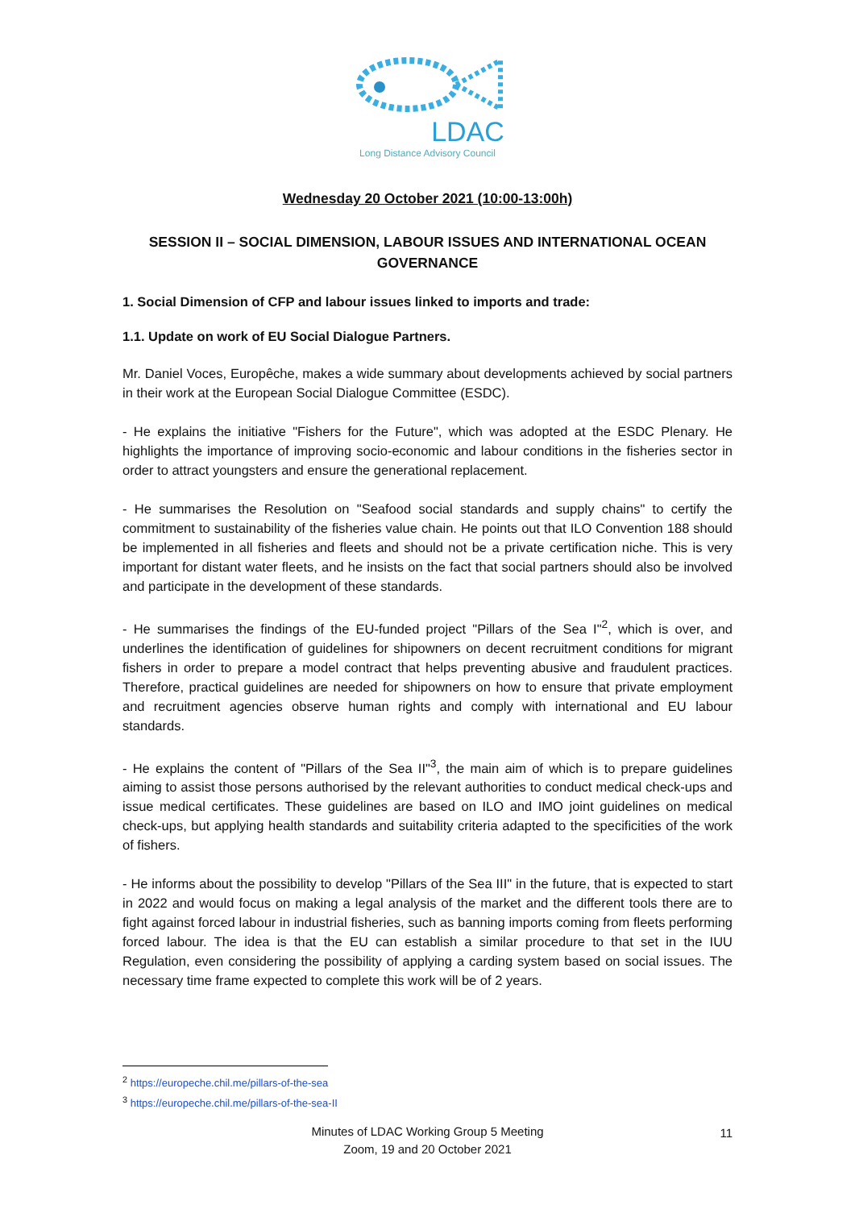LDAC
Long Distance Advisory Council
Wednesday 20 October 2021 (10:00-13:00h)
SESSION II – SOCIAL DIMENSION, LABOUR ISSUES AND INTERNATIONAL OCEAN GOVERNANCE
1. Social Dimension of CFP and labour issues linked to imports and trade:
1.1. Update on work of EU Social Dialogue Partners.
Mr. Daniel Voces, Europêche, makes a wide summary about developments achieved by social partners in their work at the European Social Dialogue Committee (ESDC).
- He explains the initiative "Fishers for the Future", which was adopted at the ESDC Plenary. He highlights the importance of improving socio-economic and labour conditions in the fisheries sector in order to attract youngsters and ensure the generational replacement.
- He summarises the Resolution on "Seafood social standards and supply chains" to certify the commitment to sustainability of the fisheries value chain. He points out that ILO Convention 188 should be implemented in all fisheries and fleets and should not be a private certification niche. This is very important for distant water fleets, and he insists on the fact that social partners should also be involved and participate in the development of these standards.
- He summarises the findings of the EU-funded project "Pillars of the Sea I"<sup>2</sup>, which is over, and underlines the identification of guidelines for shipowners on decent recruitment conditions for migrant fishers in order to prepare a model contract that helps preventing abusive and fraudulent practices. Therefore, practical guidelines are needed for shipowners on how to ensure that private employment and recruitment agencies observe human rights and comply with international and EU labour standards.
- He explains the content of "Pillars of the Sea II"<sup>3</sup>, the main aim of which is to prepare guidelines aiming to assist those persons authorised by the relevant authorities to conduct medical check-ups and issue medical certificates. These guidelines are based on ILO and IMO joint guidelines on medical check-ups, but applying health standards and suitability criteria adapted to the specificities of the work of fishers.
- He informs about the possibility to develop "Pillars of the Sea III" in the future, that is expected to start in 2022 and would focus on making a legal analysis of the market and the different tools there are to fight against forced labour in industrial fisheries, such as banning imports coming from fleets performing forced labour. The idea is that the EU can establish a similar procedure to that set in the IUU Regulation, even considering the possibility of applying a carding system based on social issues. The necessary time frame expected to complete this work will be of 2 years.
<sup>2</sup> https://europeche.chil.me/pillars-of-the-sea
<sup>3</sup> https://europeche.chil.me/pillars-of-the-sea-II
Minutes of LDAC Working Group 5 Meeting
Zoom, 19 and 20 October 2021
11